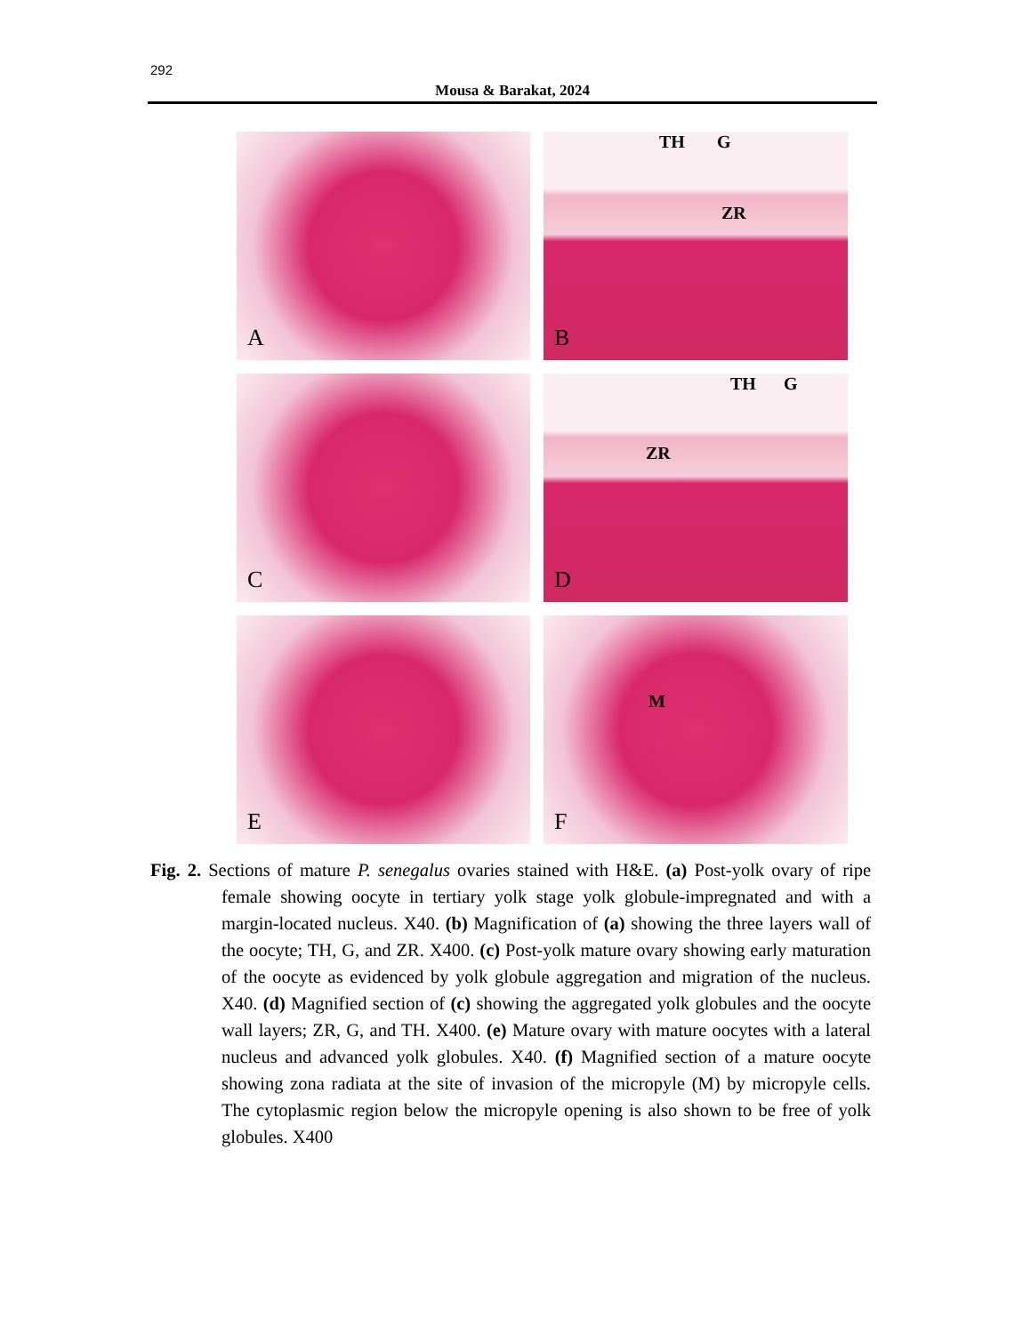292
Mousa & Barakat, 2024
A
TH G
ZR
B
C
TH G
ZR
D
E
M
F
Fig. 2. Sections of mature P. senegalus ovaries stained with H&E. (a) Post-yolk ovary of ripe female showing oocyte in tertiary yolk stage yolk globule-impregnated and with a margin-located nucleus. X40. (b) Magnification of (a) showing the three layers wall of the oocyte; TH, G, and ZR. X400. (c) Post-yolk mature ovary showing early maturation of the oocyte as evidenced by yolk globule aggregation and migration of the nucleus. X40. (d) Magnified section of (c) showing the aggregated yolk globules and the oocyte wall layers; ZR, G, and TH. X400. (e) Mature ovary with mature oocytes with a lateral nucleus and advanced yolk globules. X40. (f) Magnified section of a mature oocyte showing zona radiata at the site of invasion of the micropyle (M) by micropyle cells. The cytoplasmic region below the micropyle opening is also shown to be free of yolk globules. X400